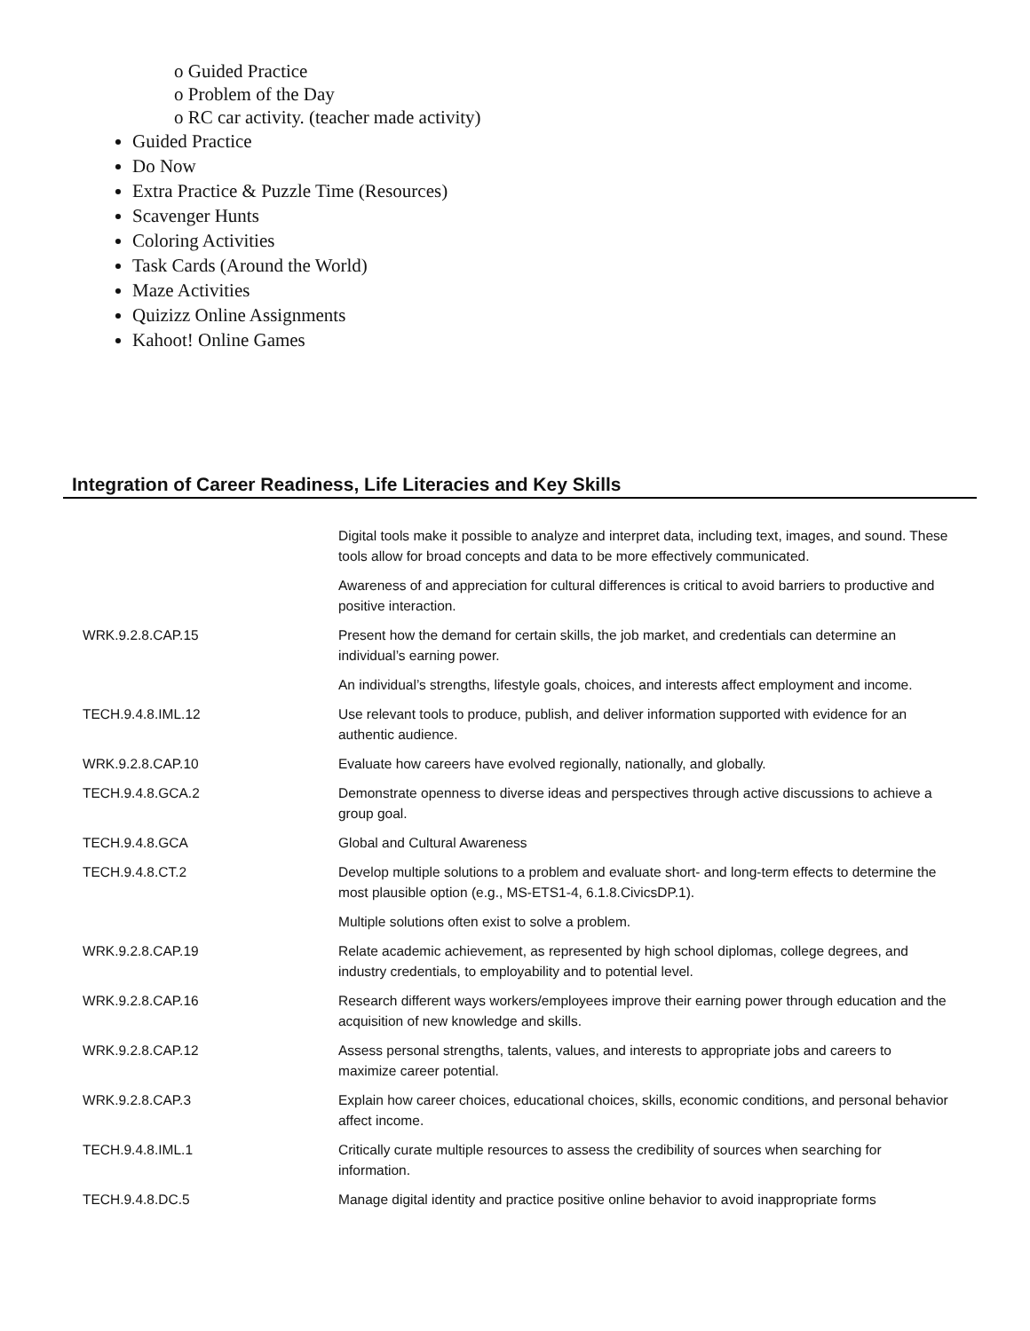o Guided Practice
o Problem of the Day
o RC car activity. (teacher made activity)
Guided Practice
Do Now
Extra Practice & Puzzle Time (Resources)
Scavenger Hunts
Coloring Activities
Task Cards (Around the World)
Maze Activities
Quizizz Online Assignments
Kahoot! Online Games
Integration of Career Readiness, Life Literacies and Key Skills
| | Digital tools make it possible to analyze and interpret data, including text, images, and sound. These tools allow for broad concepts and data to be more effectively communicated. |
| | Awareness of and appreciation for cultural differences is critical to avoid barriers to productive and positive interaction. |
| WRK.9.2.8.CAP.15 | Present how the demand for certain skills, the job market, and credentials can determine an individual’s earning power. |
| | An individual’s strengths, lifestyle goals, choices, and interests affect employment and income. |
| TECH.9.4.8.IML.12 | Use relevant tools to produce, publish, and deliver information supported with evidence for an authentic audience. |
| WRK.9.2.8.CAP.10 | Evaluate how careers have evolved regionally, nationally, and globally. |
| TECH.9.4.8.GCA.2 | Demonstrate openness to diverse ideas and perspectives through active discussions to achieve a group goal. |
| TECH.9.4.8.GCA | Global and Cultural Awareness |
| TECH.9.4.8.CT.2 | Develop multiple solutions to a problem and evaluate short- and long-term effects to determine the most plausible option (e.g., MS-ETS1-4, 6.1.8.CivicsDP.1). |
| | Multiple solutions often exist to solve a problem. |
| WRK.9.2.8.CAP.19 | Relate academic achievement, as represented by high school diplomas, college degrees, and industry credentials, to employability and to potential level. |
| WRK.9.2.8.CAP.16 | Research different ways workers/employees improve their earning power through education and the acquisition of new knowledge and skills. |
| WRK.9.2.8.CAP.12 | Assess personal strengths, talents, values, and interests to appropriate jobs and careers to maximize career potential. |
| WRK.9.2.8.CAP.3 | Explain how career choices, educational choices, skills, economic conditions, and personal behavior affect income. |
| TECH.9.4.8.IML.1 | Critically curate multiple resources to assess the credibility of sources when searching for information. |
| TECH.9.4.8.DC.5 | Manage digital identity and practice positive online behavior to avoid inappropriate forms |